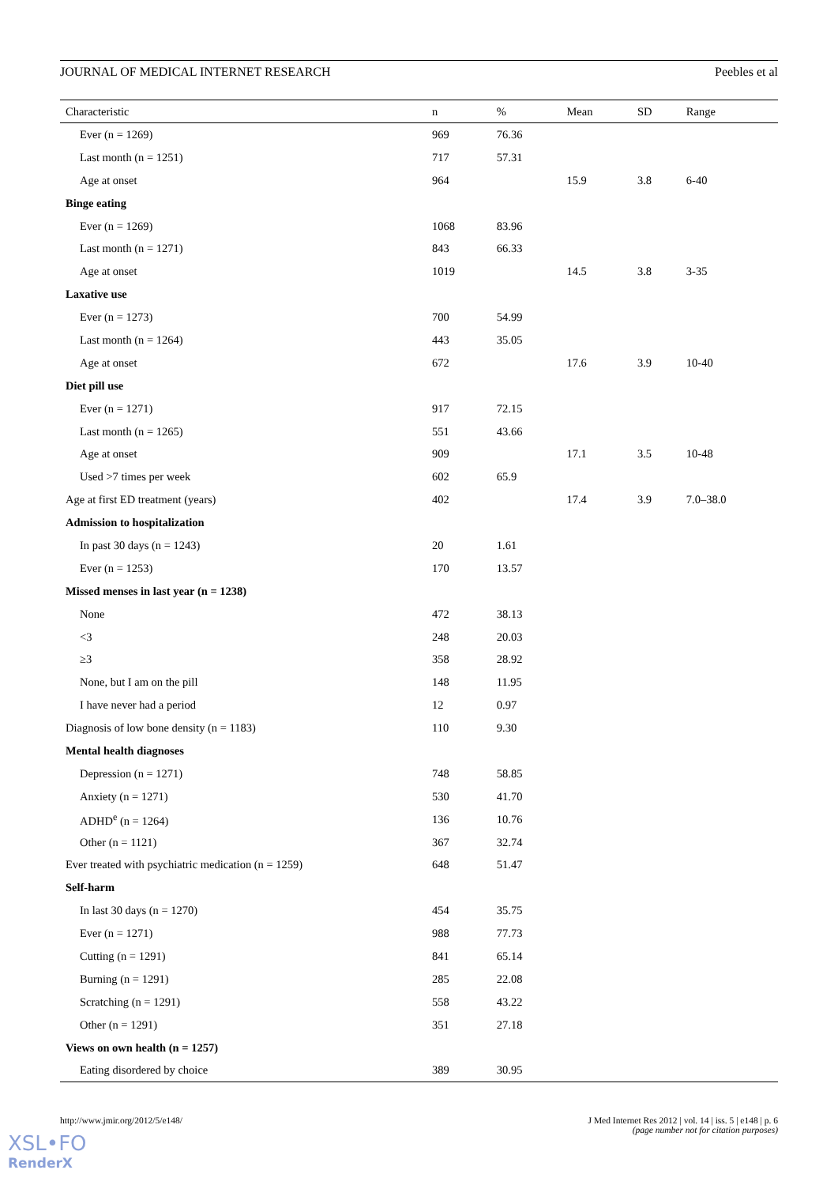JOURNAL OF MEDICAL INTERNET RESEARCH Peebles et al
| Characteristic | n | % | Mean | SD | Range |
| --- | --- | --- | --- | --- | --- |
| Ever (n = 1269) | 969 | 76.36 | | | |
| Last month (n = 1251) | 717 | 57.31 | | | |
| Age at onset | 964 | | 15.9 | 3.8 | 6-40 |
| Binge eating | | | | | |
| Ever (n = 1269) | 1068 | 83.96 | | | |
| Last month (n = 1271) | 843 | 66.33 | | | |
| Age at onset | 1019 | | 14.5 | 3.8 | 3-35 |
| Laxative use | | | | | |
| Ever (n = 1273) | 700 | 54.99 | | | |
| Last month (n = 1264) | 443 | 35.05 | | | |
| Age at onset | 672 | | 17.6 | 3.9 | 10-40 |
| Diet pill use | | | | | |
| Ever (n = 1271) | 917 | 72.15 | | | |
| Last month (n = 1265) | 551 | 43.66 | | | |
| Age at onset | 909 | | 17.1 | 3.5 | 10-48 |
| Used >7 times per week | 602 | 65.9 | | | |
| Age at first ED treatment (years) | 402 | | 17.4 | 3.9 | 7.0–38.0 |
| Admission to hospitalization | | | | | |
| In past 30 days (n = 1243) | 20 | 1.61 | | | |
| Ever (n = 1253) | 170 | 13.57 | | | |
| Missed menses in last year (n = 1238) | | | | | |
| None | 472 | 38.13 | | | |
| <3 | 248 | 20.03 | | | |
| ≥3 | 358 | 28.92 | | | |
| None, but I am on the pill | 148 | 11.95 | | | |
| I have never had a period | 12 | 0.97 | | | |
| Diagnosis of low bone density (n = 1183) | 110 | 9.30 | | | |
| Mental health diagnoses | | | | | |
| Depression (n = 1271) | 748 | 58.85 | | | |
| Anxiety (n = 1271) | 530 | 41.70 | | | |
| ADHD<sup>e</sup> (n = 1264) | 136 | 10.76 | | | |
| Other (n = 1121) | 367 | 32.74 | | | |
| Ever treated with psychiatric medication (n = 1259) | 648 | 51.47 | | | |
| Self-harm | | | | | |
| In last 30 days (n = 1270) | 454 | 35.75 | | | |
| Ever (n = 1271) | 988 | 77.73 | | | |
| Cutting (n = 1291) | 841 | 65.14 | | | |
| Burning (n = 1291) | 285 | 22.08 | | | |
| Scratching (n = 1291) | 558 | 43.22 | | | |
| Other (n = 1291) | 351 | 27.18 | | | |
| Views on own health (n = 1257) | | | | | |
| Eating disordered by choice | 389 | 30.95 | | | |
http://www.jmir.org/2012/5/e148/ J Med Internet Res 2012 | vol. 14 | iss. 5 | e148 | p. 6
(page number not for citation purposes)
XSL•FO
RenderX